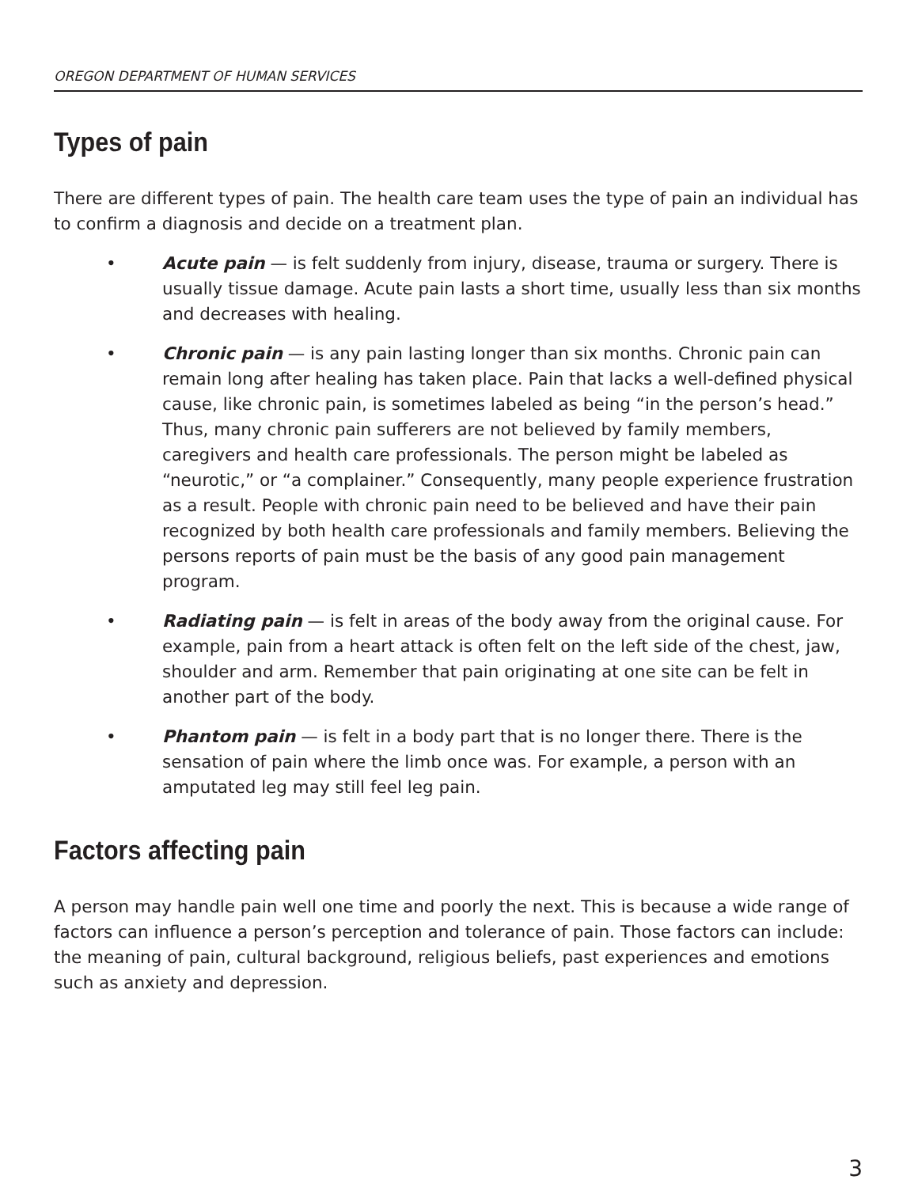OREGON DEPARTMENT OF HUMAN SERVICES
Types of pain
There are different types of pain. The health care team uses the type of pain an individual has to confirm a diagnosis and decide on a treatment plan.
• Acute pain — is felt suddenly from injury, disease, trauma or surgery. There is usually tissue damage. Acute pain lasts a short time, usually less than six months and decreases with healing.
• Chronic pain — is any pain lasting longer than six months. Chronic pain can remain long after healing has taken place. Pain that lacks a well-defined physical cause, like chronic pain, is sometimes labeled as being “in the person’s head.” Thus, many chronic pain sufferers are not believed by family members, caregivers and health care professionals. The person might be labeled as “neurotic,” or “a complainer.” Consequently, many people experience frustration as a result. People with chronic pain need to be believed and have their pain recognized by both health care professionals and family members. Believing the persons reports of pain must be the basis of any good pain management program.
• Radiating pain — is felt in areas of the body away from the original cause. For example, pain from a heart attack is often felt on the left side of the chest, jaw, shoulder and arm. Remember that pain originating at one site can be felt in another part of the body.
• Phantom pain — is felt in a body part that is no longer there. There is the sensation of pain where the limb once was. For example, a person with an amputated leg may still feel leg pain.
Factors affecting pain
A person may handle pain well one time and poorly the next. This is because a wide range of factors can influence a person’s perception and tolerance of pain. Those factors can include: the meaning of pain, cultural background, religious beliefs, past experiences and emotions such as anxiety and depression.
3